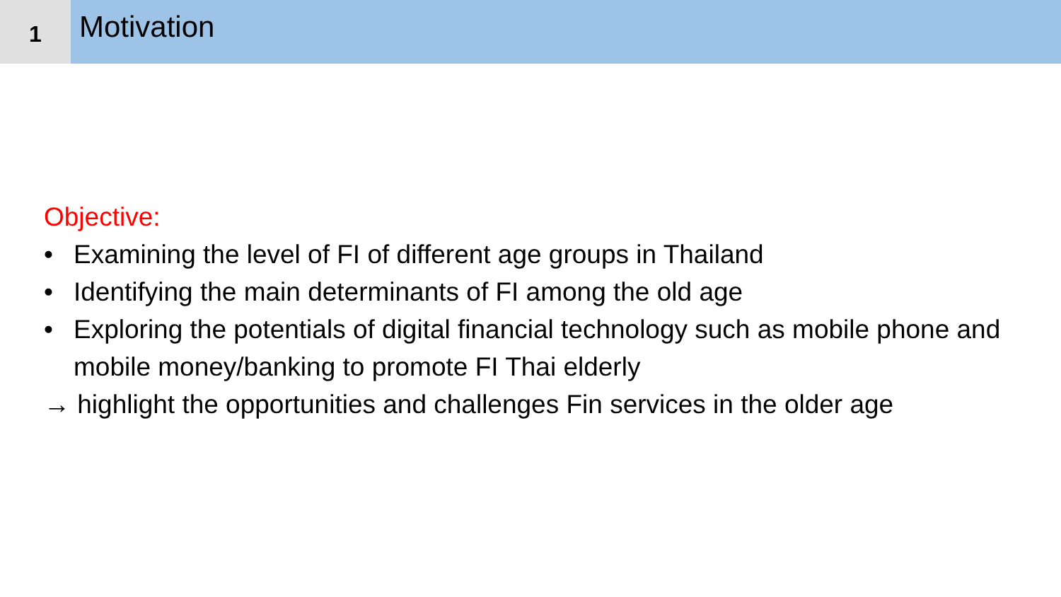1
Motivation
Objective:
• Examining the level of FI of different age groups in Thailand
• Identifying the main determinants of FI among the old age
• Exploring the potentials of digital financial technology such as mobile phone and mobile money/banking to promote FI Thai elderly
→ highlight the opportunities and challenges Fin services in the older age